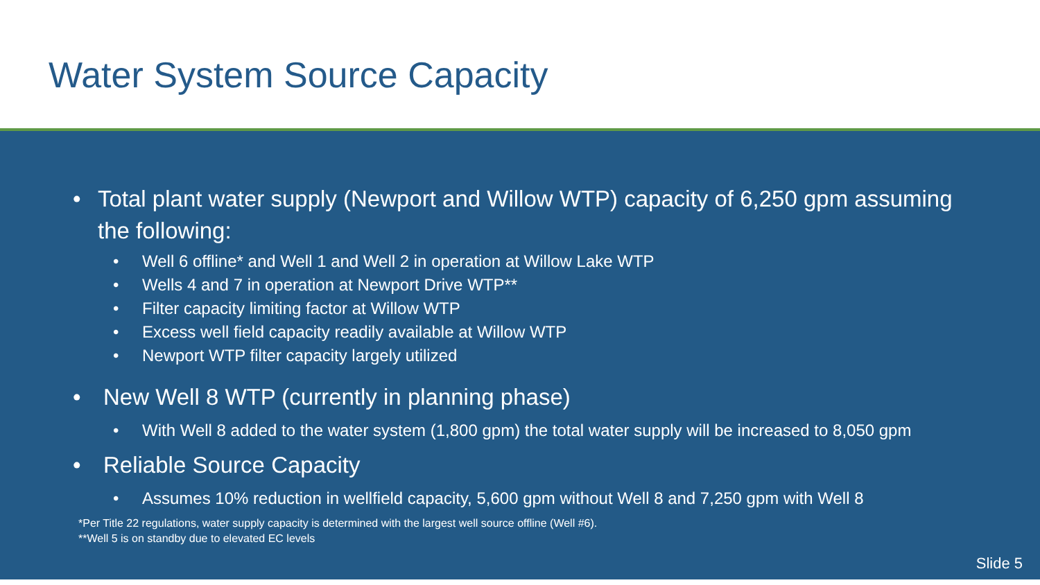Water System Source Capacity
• Total plant water supply (Newport and Willow WTP) capacity of 6,250 gpm assuming the following:
• Well 6 offline* and Well 1 and Well 2 in operation at Willow Lake WTP
• Wells 4 and 7 in operation at Newport Drive WTP**
• Filter capacity limiting factor at Willow WTP
• Excess well field capacity readily available at Willow WTP
• Newport WTP filter capacity largely utilized
• New Well 8 WTP (currently in planning phase)
• With Well 8 added to the water system (1,800 gpm) the total water supply will be increased to 8,050 gpm
• Reliable Source Capacity
• Assumes 10% reduction in wellfield capacity, 5,600 gpm without Well 8 and 7,250 gpm with Well 8
*Per Title 22 regulations, water supply capacity is determined with the largest well source offline (Well #6).
**Well 5 is on standby due to elevated EC levels
Slide 5